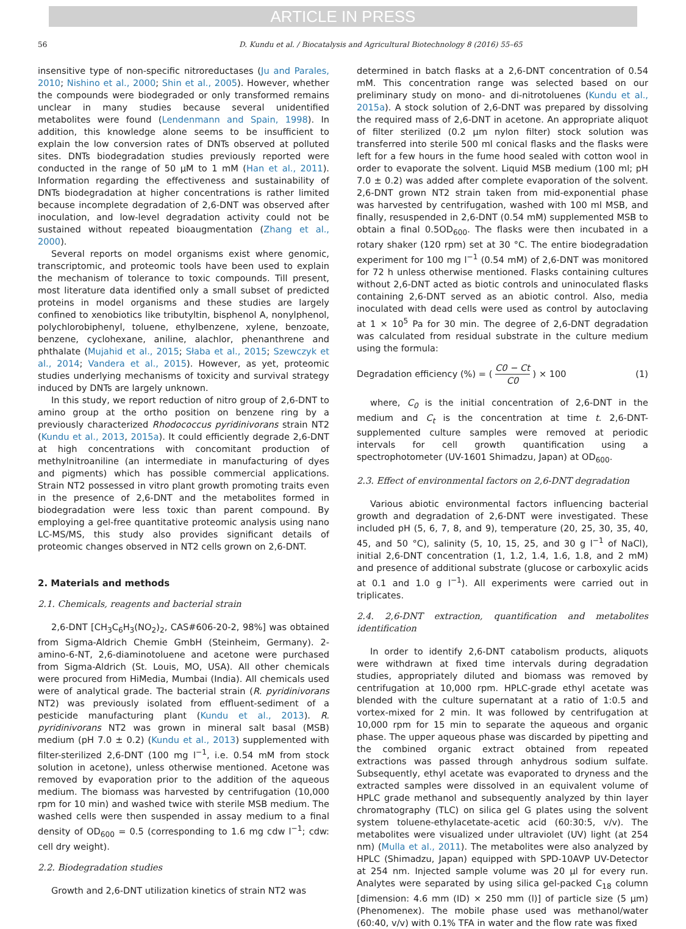ARTICLE IN PRESS
56 D. Kundu et al. / Biocatalysis and Agricultural Biotechnology 8 (2016) 55–65
insensitive type of non-specific nitroreductases (Ju and Parales, 2010; Nishino et al., 2000; Shin et al., 2005). However, whether the compounds were biodegraded or only transformed remains unclear in many studies because several unidentified metabolites were found (Lendenmann and Spain, 1998). In addition, this knowledge alone seems to be insufficient to explain the low conversion rates of DNTs observed at polluted sites. DNTs biodegradation studies previously reported were conducted in the range of 50 μM to 1 mM (Han et al., 2011). Information regarding the effectiveness and sustainability of DNTs biodegradation at higher concentrations is rather limited because incomplete degradation of 2,6-DNT was observed after inoculation, and low-level degradation activity could not be sustained without repeated bioaugmentation (Zhang et al., 2000).
Several reports on model organisms exist where genomic, transcriptomic, and proteomic tools have been used to explain the mechanism of tolerance to toxic compounds. Till present, most literature data identified only a small subset of predicted proteins in model organisms and these studies are largely confined to xenobiotics like tributyltin, bisphenol A, nonylphenol, polychlorobiphenyl, toluene, ethylbenzene, xylene, benzoate, benzene, cyclohexane, aniline, alachlor, phenanthrene and phthalate (Mujahid et al., 2015; Słaba et al., 2015; Szewczyk et al., 2014; Vandera et al., 2015). However, as yet, proteomic studies underlying mechanisms of toxicity and survival strategy induced by DNTs are largely unknown.
In this study, we report reduction of nitro group of 2,6-DNT to amino group at the ortho position on benzene ring by a previously characterized Rhodococcus pyridinivorans strain NT2 (Kundu et al., 2013, 2015a). It could efficiently degrade 2,6-DNT at high concentrations with concomitant production of methylnitroaniline (an intermediate in manufacturing of dyes and pigments) which has possible commercial applications. Strain NT2 possessed in vitro plant growth promoting traits even in the presence of 2,6-DNT and the metabolites formed in biodegradation were less toxic than parent compound. By employing a gel-free quantitative proteomic analysis using nano LC-MS/MS, this study also provides significant details of proteomic changes observed in NT2 cells grown on 2,6-DNT.
2. Materials and methods
2.1. Chemicals, reagents and bacterial strain
2,6-DNT [CH<sub>3</sub>C<sub>6</sub>H<sub>3</sub>(NO<sub>2</sub>)<sub>2</sub>, CAS#606-20-2, 98%] was obtained from Sigma-Aldrich Chemie GmbH (Steinheim, Germany). 2-amino-6-NT, 2,6-diaminotoluene and acetone were purchased from Sigma-Aldrich (St. Louis, MO, USA). All other chemicals were procured from HiMedia, Mumbai (India). All chemicals used were of analytical grade. The bacterial strain (R. pyridinivorans NT2) was previously isolated from effluent-sediment of a pesticide manufacturing plant (Kundu et al., 2013). R. pyridinivorans NT2 was grown in mineral salt basal (MSB) medium (pH 7.0 ± 0.2) (Kundu et al., 2013) supplemented with filter-sterilized 2,6-DNT (100 mg l<sup>−1</sup>, i.e. 0.54 mM from stock solution in acetone), unless otherwise mentioned. Acetone was removed by evaporation prior to the addition of the aqueous medium. The biomass was harvested by centrifugation (10,000 rpm for 10 min) and washed twice with sterile MSB medium. The washed cells were then suspended in assay medium to a final density of OD<sub>600</sub> = 0.5 (corresponding to 1.6 mg cdw l<sup>−1</sup>; cdw: cell dry weight).
2.2. Biodegradation studies
Growth and 2,6-DNT utilization kinetics of strain NT2 was
determined in batch flasks at a 2,6-DNT concentration of 0.54 mM. This concentration range was selected based on our preliminary study on mono- and di-nitrotoluenes (Kundu et al., 2015a). A stock solution of 2,6-DNT was prepared by dissolving the required mass of 2,6-DNT in acetone. An appropriate aliquot of filter sterilized (0.2 μm nylon filter) stock solution was transferred into sterile 500 ml conical flasks and the flasks were left for a few hours in the fume hood sealed with cotton wool in order to evaporate the solvent. Liquid MSB medium (100 ml; pH 7.0 ± 0.2) was added after complete evaporation of the solvent. 2,6-DNT grown NT2 strain taken from mid-exponential phase was harvested by centrifugation, washed with 100 ml MSB, and finally, resuspended in 2,6-DNT (0.54 mM) supplemented MSB to obtain a final 0.5OD<sub>600</sub>. The flasks were then incubated in a rotary shaker (120 rpm) set at 30 °C. The entire biodegradation experiment for 100 mg l<sup>−1</sup> (0.54 mM) of 2,6-DNT was monitored for 72 h unless otherwise mentioned. Flasks containing cultures without 2,6-DNT acted as biotic controls and uninoculated flasks containing 2,6-DNT served as an abiotic control. Also, media inoculated with dead cells were used as control by autoclaving at 1 × 10<sup>5</sup> Pa for 30 min. The degree of 2,6-DNT degradation was calculated from residual substrate in the culture medium using the formula:
Degradation efficiency (%) = ( C0 − Ct C0 ) × 100 (1)
where, C<sub>0</sub> is the initial concentration of 2,6-DNT in the medium and C<sub>t</sub> is the concentration at time t. 2,6-DNT-supplemented culture samples were removed at periodic intervals for cell growth quantification using a spectrophotometer (UV-1601 Shimadzu, Japan) at OD<sub>600</sub>.
2.3. Effect of environmental factors on 2,6-DNT degradation
Various abiotic environmental factors influencing bacterial growth and degradation of 2,6-DNT were investigated. These included pH (5, 6, 7, 8, and 9), temperature (20, 25, 30, 35, 40, 45, and 50 °C), salinity (5, 10, 15, 25, and 30 g l<sup>−1</sup> of NaCl), initial 2,6-DNT concentration (1, 1.2, 1.4, 1.6, 1.8, and 2 mM) and presence of additional substrate (glucose or carboxylic acids at 0.1 and 1.0 g l<sup>−1</sup>). All experiments were carried out in triplicates.
2.4. 2,6-DNT extraction, quantification and metabolites identification
In order to identify 2,6-DNT catabolism products, aliquots were withdrawn at fixed time intervals during degradation studies, appropriately diluted and biomass was removed by centrifugation at 10,000 rpm. HPLC-grade ethyl acetate was blended with the culture supernatant at a ratio of 1:0.5 and vortex-mixed for 2 min. It was followed by centrifugation at 10,000 rpm for 15 min to separate the aqueous and organic phase. The upper aqueous phase was discarded by pipetting and the combined organic extract obtained from repeated extractions was passed through anhydrous sodium sulfate. Subsequently, ethyl acetate was evaporated to dryness and the extracted samples were dissolved in an equivalent volume of HPLC grade methanol and subsequently analyzed by thin layer chromatography (TLC) on silica gel G plates using the solvent system toluene-ethylacetate-acetic acid (60:30:5, v/v). The metabolites were visualized under ultraviolet (UV) light (at 254 nm) (Mulla et al., 2011). The metabolites were also analyzed by HPLC (Shimadzu, Japan) equipped with SPD-10AVP UV-Detector at 254 nm. Injected sample volume was 20 µl for every run. Analytes were separated by using silica gel-packed C<sub>18</sub> column [dimension: 4.6 mm (ID) × 250 mm (l)] of particle size (5 μm) (Phenomenex). The mobile phase used was methanol/water (60:40, v/v) with 0.1% TFA in water and the flow rate was fixed